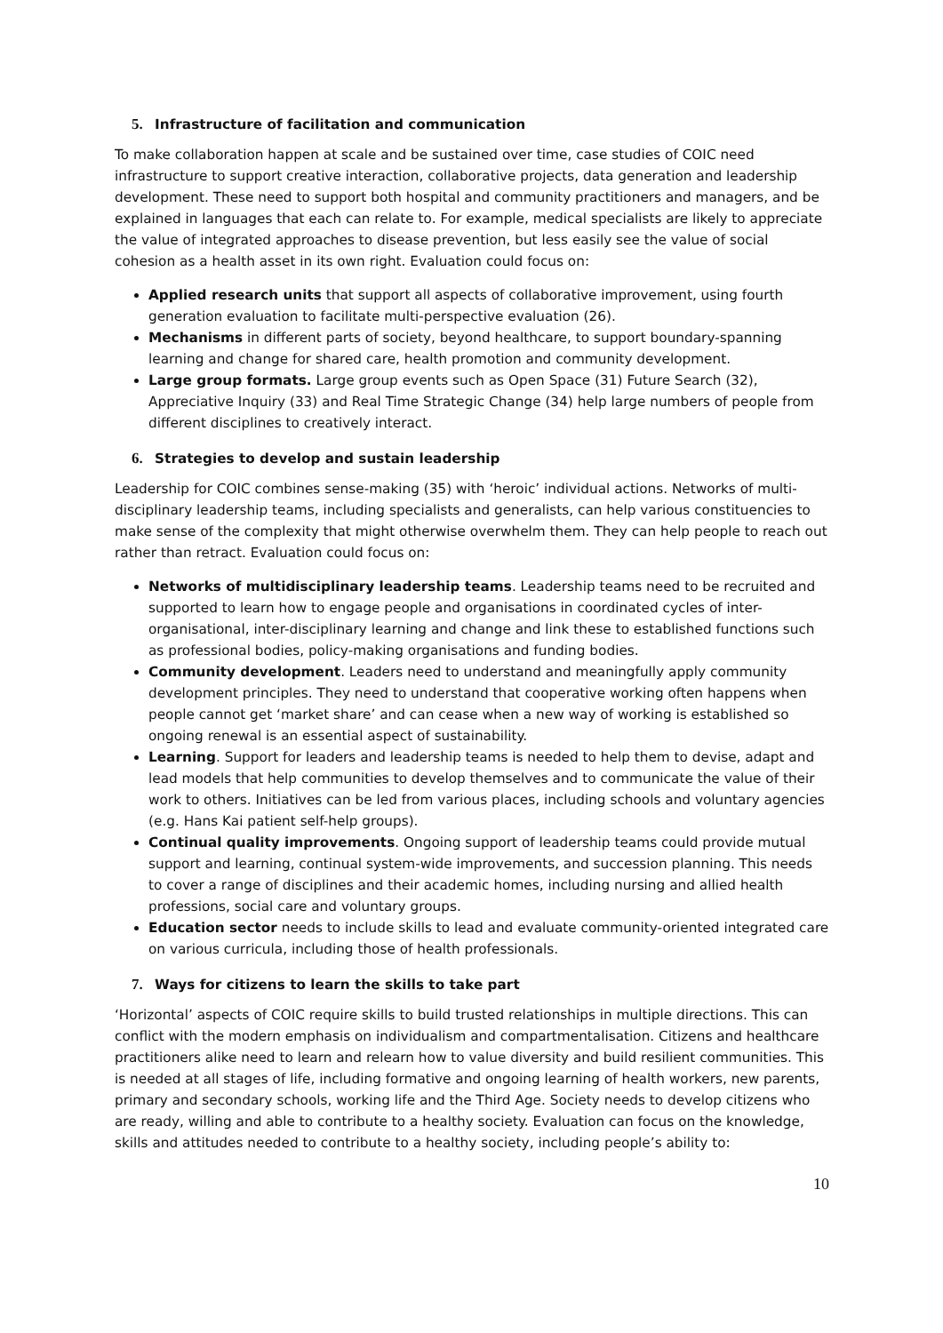5. Infrastructure of facilitation and communication
To make collaboration happen at scale and be sustained over time, case studies of COIC need infrastructure to support creative interaction, collaborative projects, data generation and leadership development. These need to support both hospital and community practitioners and managers, and be explained in languages that each can relate to. For example, medical specialists are likely to appreciate the value of integrated approaches to disease prevention, but less easily see the value of social cohesion as a health asset in its own right. Evaluation could focus on:
Applied research units that support all aspects of collaborative improvement, using fourth generation evaluation to facilitate multi-perspective evaluation (26).
Mechanisms in different parts of society, beyond healthcare, to support boundary-spanning learning and change for shared care, health promotion and community development.
Large group formats. Large group events such as Open Space (31) Future Search (32), Appreciative Inquiry (33) and Real Time Strategic Change (34) help large numbers of people from different disciplines to creatively interact.
6. Strategies to develop and sustain leadership
Leadership for COIC combines sense-making (35) with ‘heroic’ individual actions. Networks of multi-disciplinary leadership teams, including specialists and generalists, can help various constituencies to make sense of the complexity that might otherwise overwhelm them. They can help people to reach out rather than retract. Evaluation could focus on:
Networks of multidisciplinary leadership teams. Leadership teams need to be recruited and supported to learn how to engage people and organisations in coordinated cycles of inter-organisational, inter-disciplinary learning and change and link these to established functions such as professional bodies, policy-making organisations and funding bodies.
Community development. Leaders need to understand and meaningfully apply community development principles. They need to understand that cooperative working often happens when people cannot get ‘market share’ and can cease when a new way of working is established so ongoing renewal is an essential aspect of sustainability.
Learning. Support for leaders and leadership teams is needed to help them to devise, adapt and lead models that help communities to develop themselves and to communicate the value of their work to others. Initiatives can be led from various places, including schools and voluntary agencies (e.g. Hans Kai patient self-help groups).
Continual quality improvements. Ongoing support of leadership teams could provide mutual support and learning, continual system-wide improvements, and succession planning. This needs to cover a range of disciplines and their academic homes, including nursing and allied health professions, social care and voluntary groups.
Education sector needs to include skills to lead and evaluate community-oriented integrated care on various curricula, including those of health professionals.
7. Ways for citizens to learn the skills to take part
‘Horizontal’ aspects of COIC require skills to build trusted relationships in multiple directions. This can conflict with the modern emphasis on individualism and compartmentalisation. Citizens and healthcare practitioners alike need to learn and relearn how to value diversity and build resilient communities. This is needed at all stages of life, including formative and ongoing learning of health workers, new parents, primary and secondary schools, working life and the Third Age. Society needs to develop citizens who are ready, willing and able to contribute to a healthy society. Evaluation can focus on the knowledge, skills and attitudes needed to contribute to a healthy society, including people’s ability to:
10